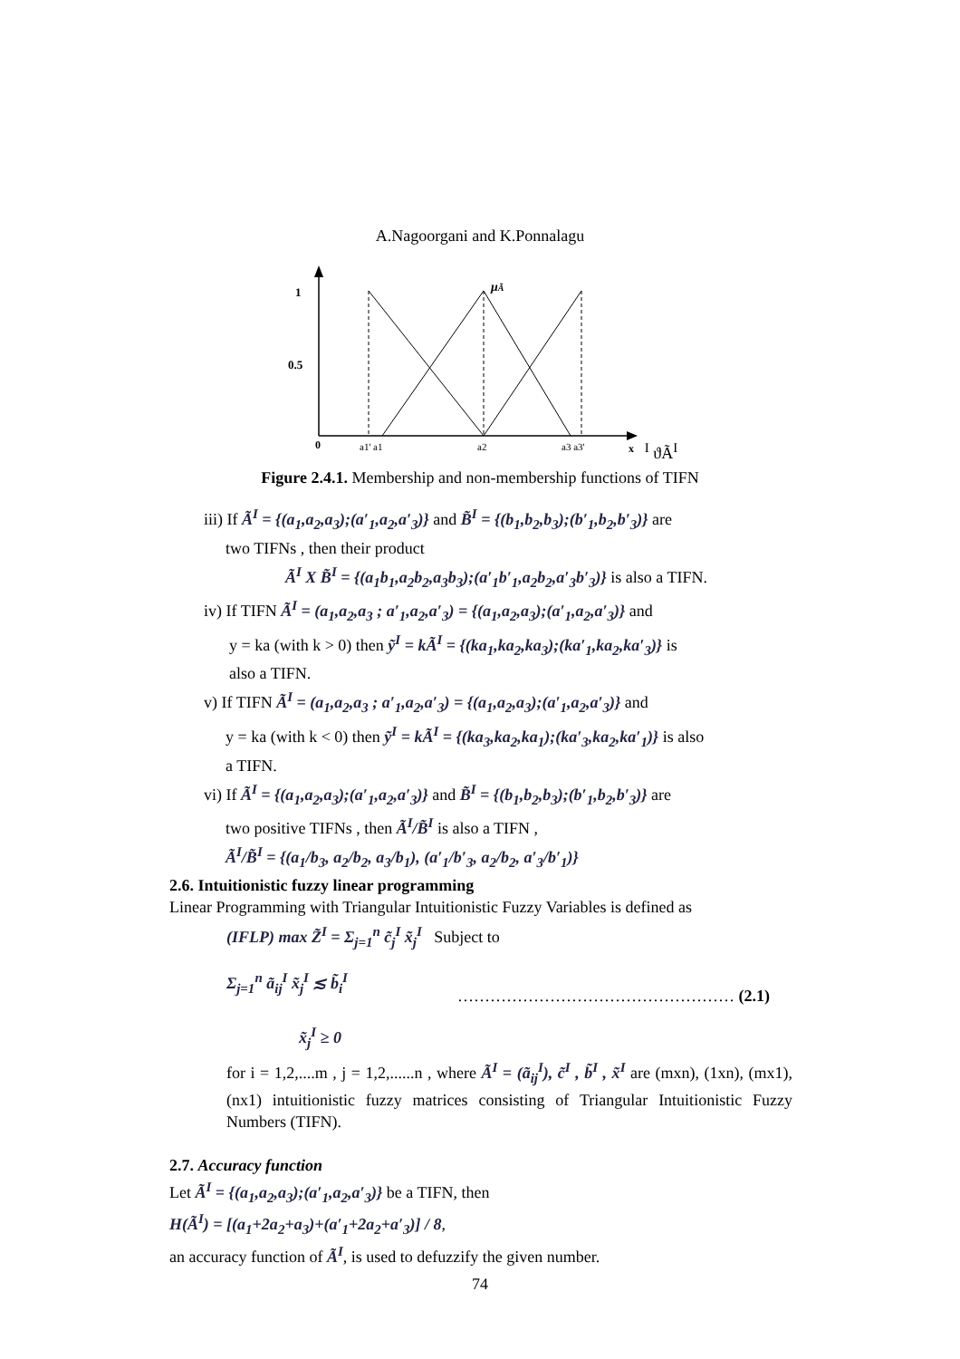A.Nagoorgani and K.Ponnalagu
1
0.5
0
a1' a1
a2
a3 a3'
x
μÃI
ϑÃI
Figure 2.4.1. Membership and non-membership functions of TIFN
iii) If Ã<sup>I</sup> = {(a<sub>1</sub>,a<sub>2</sub>,a<sub>3</sub>);(a′<sub>1</sub>,a<sub>2</sub>,a′<sub>3</sub>)} and B̃<sup>I</sup> = {(b<sub>1</sub>,b<sub>2</sub>,b<sub>3</sub>);(b′<sub>1</sub>,b<sub>2</sub>,b′<sub>3</sub>)} are
two TIFNs , then their product
Ã<sup>I</sup> X B̃<sup>I</sup> = {(a<sub>1</sub>b<sub>1</sub>,a<sub>2</sub>b<sub>2</sub>,a<sub>3</sub>b<sub>3</sub>);(a′<sub>1</sub>b′<sub>1</sub>,a<sub>2</sub>b<sub>2</sub>,a′<sub>3</sub>b′<sub>3</sub>)} is also a TIFN.
iv) If TIFN Ã<sup>I</sup> = (a<sub>1</sub>,a<sub>2</sub>,a<sub>3</sub> ; a′<sub>1</sub>,a<sub>2</sub>,a′<sub>3</sub>) = {(a<sub>1</sub>,a<sub>2</sub>,a<sub>3</sub>);(a′<sub>1</sub>,a<sub>2</sub>,a′<sub>3</sub>)} and
y = ka (with k > 0) then ỹ<sup>I</sup> = kÃ<sup>I</sup> = {(ka<sub>1</sub>,ka<sub>2</sub>,ka<sub>3</sub>);(ka′<sub>1</sub>,ka<sub>2</sub>,ka′<sub>3</sub>)} is
also a TIFN.
v) If TIFN Ã<sup>I</sup> = (a<sub>1</sub>,a<sub>2</sub>,a<sub>3</sub> ; a′<sub>1</sub>,a<sub>2</sub>,a′<sub>3</sub>) = {(a<sub>1</sub>,a<sub>2</sub>,a<sub>3</sub>);(a′<sub>1</sub>,a<sub>2</sub>,a′<sub>3</sub>)} and
y = ka (with k < 0) then ỹ<sup>I</sup> = kÃ<sup>I</sup> = {(ka<sub>3</sub>,ka<sub>2</sub>,ka<sub>1</sub>);(ka′<sub>3</sub>,ka<sub>2</sub>,ka′<sub>1</sub>)} is also
a TIFN.
vi) If Ã<sup>I</sup> = {(a<sub>1</sub>,a<sub>2</sub>,a<sub>3</sub>);(a′<sub>1</sub>,a<sub>2</sub>,a′<sub>3</sub>)} and B̃<sup>I</sup> = {(b<sub>1</sub>,b<sub>2</sub>,b<sub>3</sub>);(b′<sub>1</sub>,b<sub>2</sub>,b′<sub>3</sub>)} are
two positive TIFNs , then Ã<sup>I</sup>/B̃<sup>I</sup> is also a TIFN ,
Ã<sup>I</sup>/B̃<sup>I</sup> = {(a<sub>1</sub>/b<sub>3</sub>, a<sub>2</sub>/b<sub>2</sub>, a<sub>3</sub>/b<sub>1</sub>), (a′<sub>1</sub>/b′<sub>3</sub>, a<sub>2</sub>/b<sub>2</sub>, a′<sub>3</sub>/b′<sub>1</sub>)}
2.6. Intuitionistic fuzzy linear programming
Linear Programming with Triangular Intuitionistic Fuzzy Variables is defined as
(IFLP) max Z̃<sup>I</sup> = Σ<sub>j=1</sub><sup>n</sup> c̃<sub>j</sub><sup>I</sup> x̃<sub>j</sub><sup>I</sup> Subject to
Σ<sub>j=1</sub><sup>n</sup> ã<sub>ij</sub><sup>I</sup> x̃<sub>j</sub><sup>I</sup> ≲ b̃<sub>i</sub><sup>I</sup> …………………………………………… (2.1)
x̃<sub>j</sub><sup>I</sup> ≥ 0
for i = 1,2,....m , j = 1,2,......n , where Ã<sup>I</sup> = (ã<sub>ij</sub><sup>I</sup>), c̃<sup>I</sup> , b̃<sup>I</sup> , x̃<sup>I</sup> are (mxn), (1xn), (mx1), (nx1) intuitionistic fuzzy matrices consisting of Triangular Intuitionistic Fuzzy Numbers (TIFN).
2.7. Accuracy function
Let Ã<sup>I</sup> = {(a<sub>1</sub>,a<sub>2</sub>,a<sub>3</sub>);(a′<sub>1</sub>,a<sub>2</sub>,a′<sub>3</sub>)} be a TIFN, then
H(Ã<sup>I</sup>) = [(a<sub>1</sub>+2a<sub>2</sub>+a<sub>3</sub>)+(a′<sub>1</sub>+2a<sub>2</sub>+a′<sub>3</sub>)] / 8,
an accuracy function of Ã<sup>I</sup>, is used to defuzzify the given number.
74